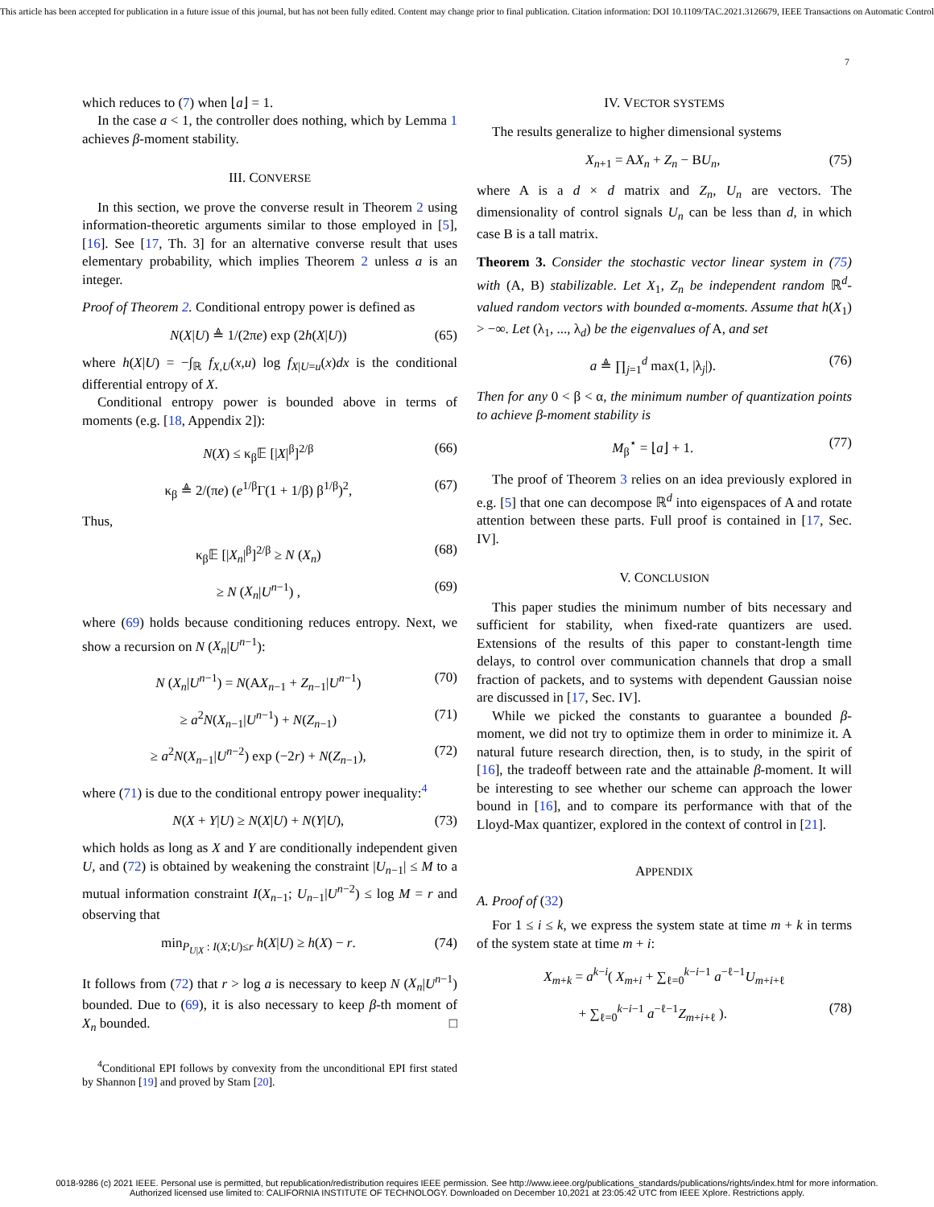This article has been accepted for publication in a future issue of this journal, but has not been fully edited. Content may change prior to final publication. Citation information: DOI 10.1109/TAC.2021.3126679, IEEE Transactions on Automatic Control
7
which reduces to (7) when ⌊a⌋ = 1.
In the case a < 1, the controller does nothing, which by Lemma 1 achieves β-moment stability.
III. CONVERSE
In this section, we prove the converse result in Theorem 2 using information-theoretic arguments similar to those employed in [5], [16]. See [17, Th. 3] for an alternative converse result that uses elementary probability, which implies Theorem 2 unless a is an integer.
Proof of Theorem 2. Conditional entropy power is defined as
N(X|U) ≜ 1/(2πe) exp (2h(X|U)) (65)
where h(X|U) = −∫<sub>ℝ</sub> f<sub>X,U</sub>(x,u) log f<sub>X|U=u</sub>(x)dx is the conditional differential entropy of X.
Conditional entropy power is bounded above in terms of moments (e.g. [18, Appendix 2]):
N(X) ≤ κ<sub>β</sub>𝔼 [|X|<sup>β</sup>]<sup>2/β</sup> (66)
κ<sub>β</sub> ≜ 2/(πe) (e<sup>1/β</sup>Γ(1 + 1/β) β<sup>1/β</sup>)<sup>2</sup>, (67)
Thus,
κ<sub>β</sub>𝔼 [|X<sub>n</sub>|<sup>β</sup>]<sup>2/β</sup> ≥ N (X<sub>n</sub>) (68)
≥ N (X<sub>n</sub>|U<sup>n−1</sup>) , (69)
where (69) holds because conditioning reduces entropy. Next, we show a recursion on N (X<sub>n</sub>|U<sup>n−1</sup>):
N (X<sub>n</sub>|U<sup>n−1</sup>) = N(AX<sub>n−1</sub> + Z<sub>n−1</sub>|U<sup>n−1</sup>) (70)
≥ a<sup>2</sup>N(X<sub>n−1</sub>|U<sup>n−1</sup>) + N(Z<sub>n−1</sub>) (71)
≥ a<sup>2</sup>N(X<sub>n−1</sub>|U<sup>n−2</sup>) exp (−2r) + N(Z<sub>n−1</sub>), (72)
where (71) is due to the conditional entropy power inequality:<sup>4</sup>
N(X + Y|U) ≥ N(X|U) + N(Y|U), (73)
which holds as long as X and Y are conditionally independent given U, and (72) is obtained by weakening the constraint |U<sub>n−1</sub>| ≤ M to a mutual information constraint I(X<sub>n−1</sub>; U<sub>n−1</sub>|U<sup>n−2</sup>) ≤ log M = r and observing that
min<sub>P<sub>U|X</sub> : I(X;U)≤r</sub> h(X|U) ≥ h(X) − r. (74)
It follows from (72) that r > log a is necessary to keep N (X<sub>n</sub>|U<sup>n−1</sup>) bounded. Due to (69), it is also necessary to keep β-th moment of X<sub>n</sub> bounded. □
<sup>4</sup> Conditional EPI follows by convexity from the unconditional EPI first stated by Shannon [19] and proved by Stam [20].
IV. VECTOR SYSTEMS
The results generalize to higher dimensional systems
X<sub>n+1</sub> = AX<sub>n</sub> + Z<sub>n</sub> − BU<sub>n</sub>, (75)
where A is a d × d matrix and Z<sub>n</sub>, U<sub>n</sub> are vectors. The dimensionality of control signals U<sub>n</sub> can be less than d, in which case B is a tall matrix.
Theorem 3. Consider the stochastic vector linear system in (75) with (A, B) stabilizable. Let X<sub>1</sub>, Z<sub>n</sub> be independent random ℝ<sup>d</sup>-valued random vectors with bounded α-moments. Assume that h(X<sub>1</sub>) > −∞. Let (λ<sub>1</sub>, ..., λ<sub>d</sub>) be the eigenvalues of A, and set
a ≜ ∏<sub>j=1</sub><sup>d</sup> max(1, |λ<sub>j</sub>|). (76)
Then for any 0 < β < α, the minimum number of quantization points to achieve β-moment stability is
M<sub>β</sub><sup>⋆</sup> = ⌊a⌋ + 1. (77)
The proof of Theorem 3 relies on an idea previously explored in e.g. [5] that one can decompose ℝ<sup>d</sup> into eigenspaces of A and rotate attention between these parts. Full proof is contained in [17, Sec. IV].
V. CONCLUSION
This paper studies the minimum number of bits necessary and sufficient for stability, when fixed-rate quantizers are used. Extensions of the results of this paper to constant-length time delays, to control over communication channels that drop a small fraction of packets, and to systems with dependent Gaussian noise are discussed in [17, Sec. IV].
While we picked the constants to guarantee a bounded β-moment, we did not try to optimize them in order to minimize it. A natural future research direction, then, is to study, in the spirit of [16], the tradeoff between rate and the attainable β-moment. It will be interesting to see whether our scheme can approach the lower bound in [16], and to compare its performance with that of the Lloyd-Max quantizer, explored in the context of control in [21].
APPENDIX
A. Proof of (32)
For 1 ≤ i ≤ k, we express the system state at time m + k in terms of the system state at time m + i:
X<sub>m+k</sub> = a<sup>k−i</sup>( X<sub>m+i</sub> + ∑<sub>ℓ=0</sub><sup>k−i−1</sup> a<sup>−ℓ−1</sup>U<sub>m+i+ℓ</sub>
+ ∑<sub>ℓ=0</sub><sup>k−i−1</sup> a<sup>−ℓ−1</sup>Z<sub>m+i+ℓ</sub> ). (78)
0018-9286 (c) 2021 IEEE. Personal use is permitted, but republication/redistribution requires IEEE permission. See http://www.ieee.org/publications_standards/publications/rights/index.html for more information.
Authorized licensed use limited to: CALIFORNIA INSTITUTE OF TECHNOLOGY. Downloaded on December 10,2021 at 23:05:42 UTC from IEEE Xplore. Restrictions apply.